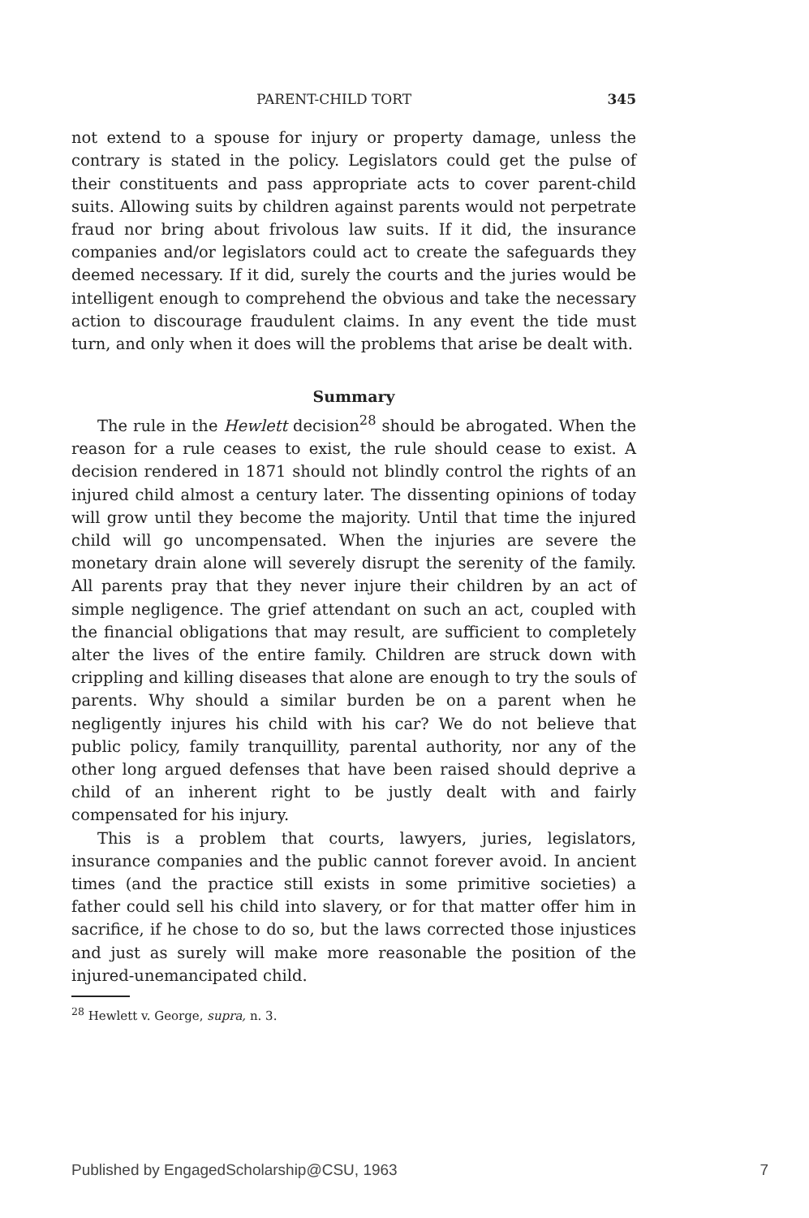PARENT-CHILD TORT 345
not extend to a spouse for injury or property damage, unless the contrary is stated in the policy. Legislators could get the pulse of their constituents and pass appropriate acts to cover parent-child suits. Allowing suits by children against parents would not perpetrate fraud nor bring about frivolous law suits. If it did, the insurance companies and/or legislators could act to create the safeguards they deemed necessary. If it did, surely the courts and the juries would be intelligent enough to comprehend the obvious and take the necessary action to discourage fraudulent claims. In any event the tide must turn, and only when it does will the problems that arise be dealt with.
Summary
The rule in the Hewlett decision<sup>28</sup> should be abrogated. When the reason for a rule ceases to exist, the rule should cease to exist. A decision rendered in 1871 should not blindly control the rights of an injured child almost a century later. The dissenting opinions of today will grow until they become the majority. Until that time the injured child will go uncompensated. When the injuries are severe the monetary drain alone will severely disrupt the serenity of the family. All parents pray that they never injure their children by an act of simple negligence. The grief attendant on such an act, coupled with the financial obligations that may result, are sufficient to completely alter the lives of the entire family. Children are struck down with crippling and killing diseases that alone are enough to try the souls of parents. Why should a similar burden be on a parent when he negligently injures his child with his car? We do not believe that public policy, family tranquillity, parental authority, nor any of the other long argued defenses that have been raised should deprive a child of an inherent right to be justly dealt with and fairly compensated for his injury.
This is a problem that courts, lawyers, juries, legislators, insurance companies and the public cannot forever avoid. In ancient times (and the practice still exists in some primitive societies) a father could sell his child into slavery, or for that matter offer him in sacrifice, if he chose to do so, but the laws corrected those injustices and just as surely will make more reasonable the position of the injured-unemancipated child.
<sup>28</sup> Hewlett v. George, supra, n. 3.
Published by EngagedScholarship@CSU, 1963 7